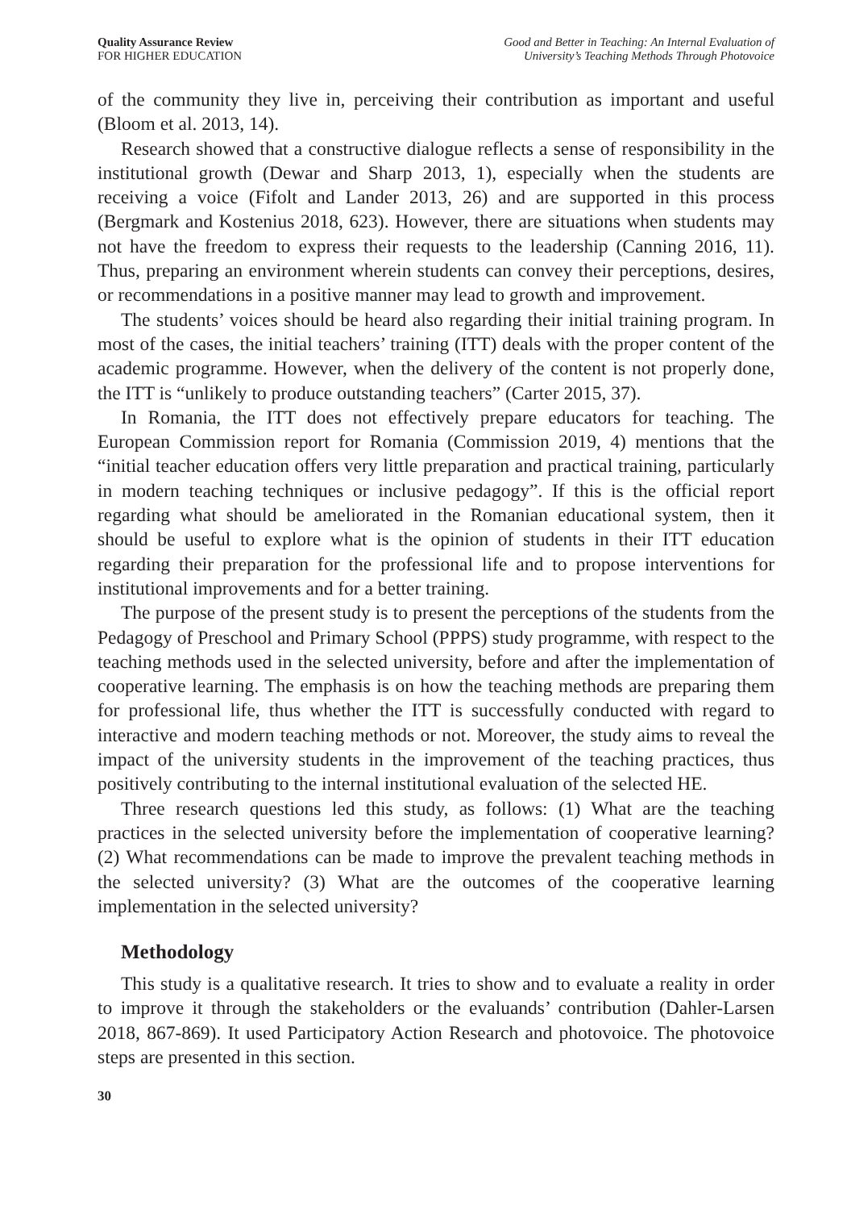Quality Assurance Review
FOR HIGHER EDUCATION
Good and Better in Teaching: An Internal Evaluation of
University’s Teaching Methods Through Photovoice
of the community they live in, perceiving their contribution as important and useful (Bloom et al. 2013, 14).
Research showed that a constructive dialogue reflects a sense of responsibility in the institutional growth (Dewar and Sharp 2013, 1), especially when the students are receiving a voice (Fifolt and Lander 2013, 26) and are supported in this process (Bergmark and Kostenius 2018, 623). However, there are situations when students may not have the freedom to express their requests to the leadership (Canning 2016, 11). Thus, preparing an environment wherein students can convey their perceptions, desires, or recommendations in a positive manner may lead to growth and improvement.
The students’ voices should be heard also regarding their initial training program. In most of the cases, the initial teachers’ training (ITT) deals with the proper content of the academic programme. However, when the delivery of the content is not properly done, the ITT is “unlikely to produce outstanding teachers” (Carter 2015, 37).
In Romania, the ITT does not effectively prepare educators for teaching. The European Commission report for Romania (Commission 2019, 4) mentions that the “initial teacher education offers very little preparation and practical training, particularly in modern teaching techniques or inclusive pedagogy”. If this is the official report regarding what should be ameliorated in the Romanian educational system, then it should be useful to explore what is the opinion of students in their ITT education regarding their preparation for the professional life and to propose interventions for institutional improvements and for a better training.
The purpose of the present study is to present the perceptions of the students from the Pedagogy of Preschool and Primary School (PPPS) study programme, with respect to the teaching methods used in the selected university, before and after the implementation of cooperative learning. The emphasis is on how the teaching methods are preparing them for professional life, thus whether the ITT is successfully conducted with regard to interactive and modern teaching methods or not. Moreover, the study aims to reveal the impact of the university students in the improvement of the teaching practices, thus positively contributing to the internal institutional evaluation of the selected HE.
Three research questions led this study, as follows: (1) What are the teaching practices in the selected university before the implementation of cooperative learning? (2) What recommendations can be made to improve the prevalent teaching methods in the selected university? (3) What are the outcomes of the cooperative learning implementation in the selected university?
Methodology
This study is a qualitative research. It tries to show and to evaluate a reality in order to improve it through the stakeholders or the evaluands’ contribution (Dahler-Larsen 2018, 867-869). It used Participatory Action Research and photovoice. The photovoice steps are presented in this section.
30